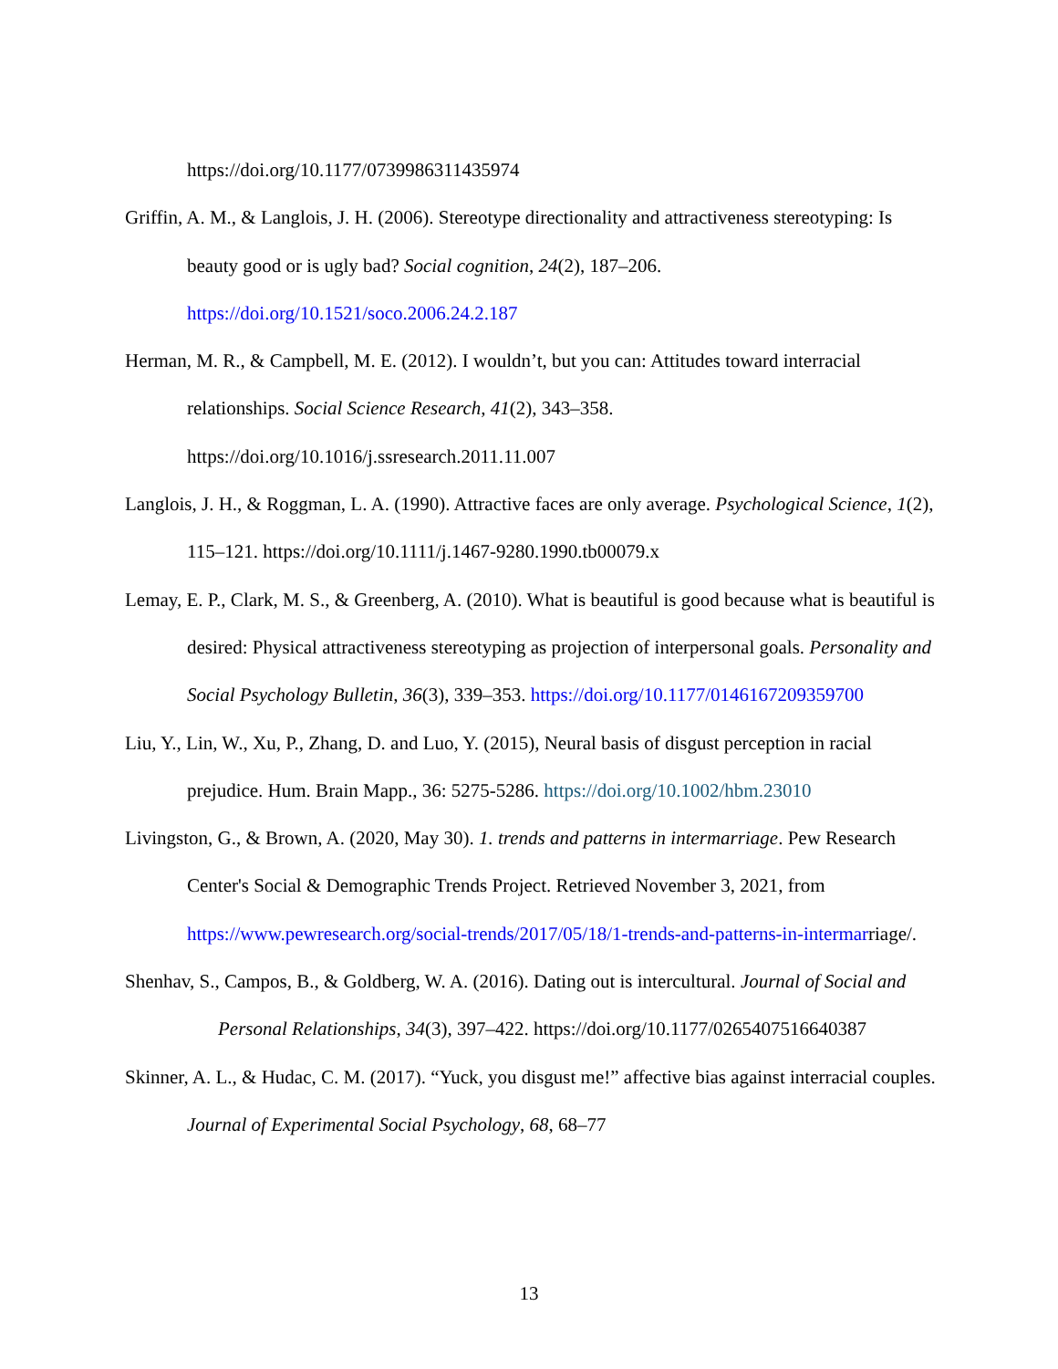https://doi.org/10.1177/0739986311435974
Griffin, A. M., & Langlois, J. H. (2006). Stereotype directionality and attractiveness stereotyping: Is beauty good or is ugly bad? Social cognition, 24(2), 187–206. https://doi.org/10.1521/soco.2006.24.2.187
Herman, M. R., & Campbell, M. E. (2012). I wouldn’t, but you can: Attitudes toward interracial relationships. Social Science Research, 41(2), 343–358. https://doi.org/10.1016/j.ssresearch.2011.11.007
Langlois, J. H., & Roggman, L. A. (1990). Attractive faces are only average. Psychological Science, 1(2), 115–121. https://doi.org/10.1111/j.1467-9280.1990.tb00079.x
Lemay, E. P., Clark, M. S., & Greenberg, A. (2010). What is beautiful is good because what is beautiful is desired: Physical attractiveness stereotyping as projection of interpersonal goals. Personality and Social Psychology Bulletin, 36(3), 339–353. https://doi.org/10.1177/0146167209359700
Liu, Y., Lin, W., Xu, P., Zhang, D. and Luo, Y. (2015), Neural basis of disgust perception in racial prejudice. Hum. Brain Mapp., 36: 5275-5286. https://doi.org/10.1002/hbm.23010
Livingston, G., & Brown, A. (2020, May 30). 1. trends and patterns in intermarriage. Pew Research Center's Social & Demographic Trends Project. Retrieved November 3, 2021, from https://www.pewresearch.org/social-trends/2017/05/18/1-trends-and-patterns-in-intermarriage/.
Shenhav, S., Campos, B., & Goldberg, W. A. (2016). Dating out is intercultural. Journal of Social and Personal Relationships, 34(3), 397–422. https://doi.org/10.1177/0265407516640387
Skinner, A. L., & Hudac, C. M. (2017). “Yuck, you disgust me!” affective bias against interracial couples. Journal of Experimental Social Psychology, 68, 68–77
13